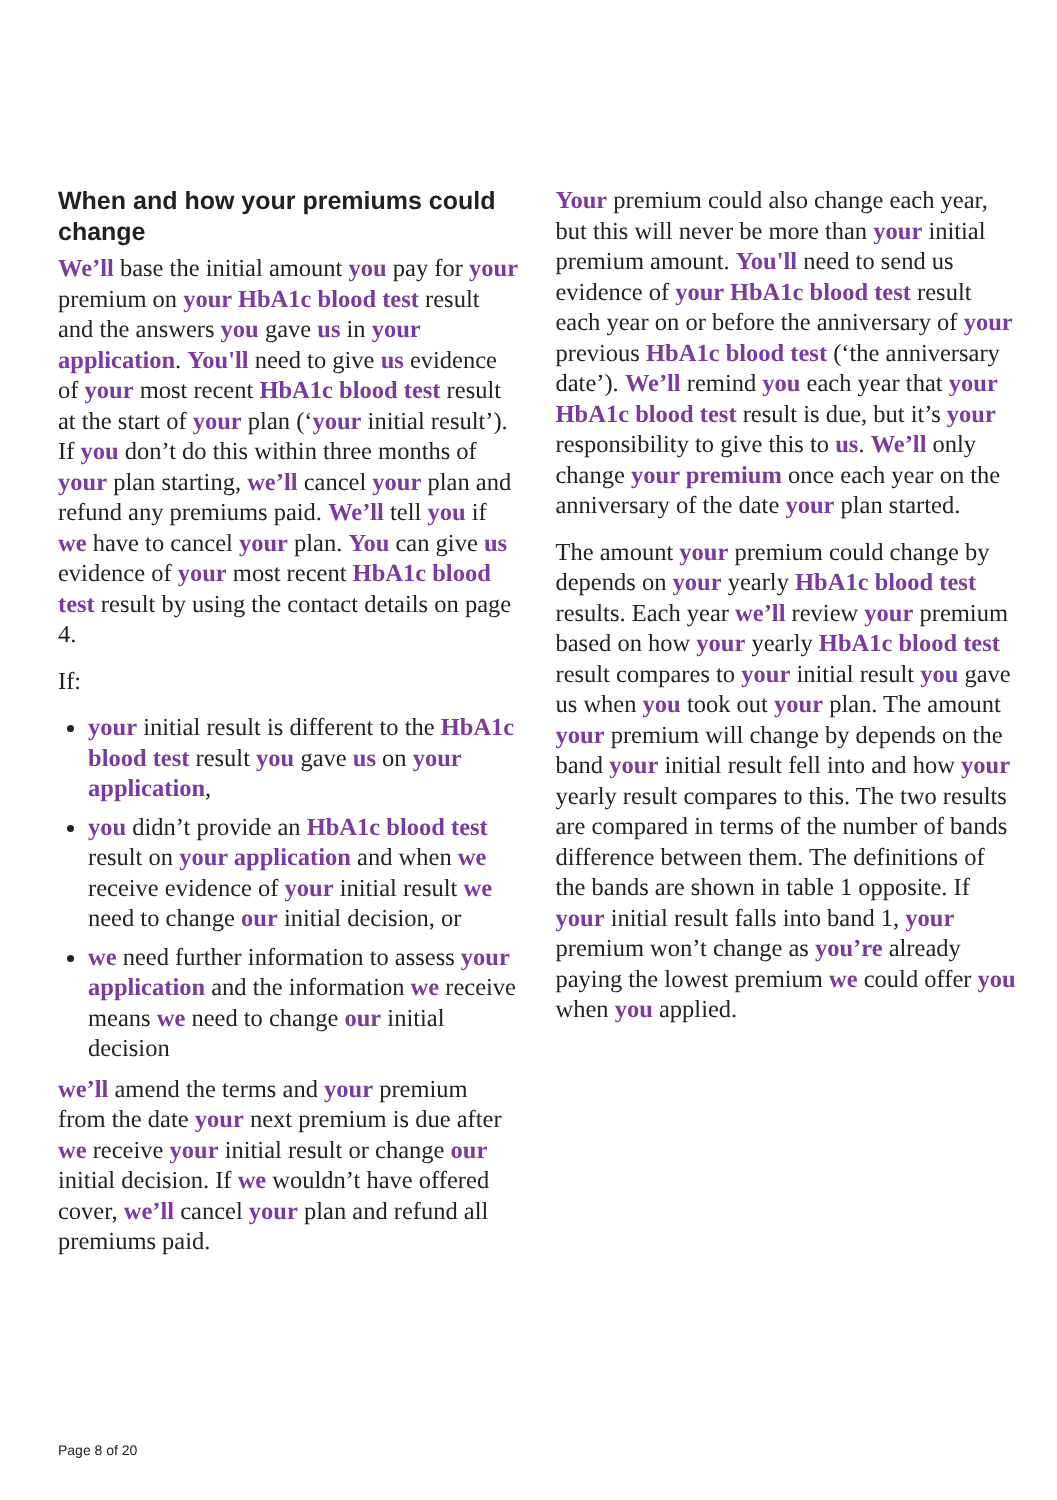When and how your premiums could change
We’ll base the initial amount you pay for your premium on your HbA1c blood test result and the answers you gave us in your application. You'll need to give us evidence of your most recent HbA1c blood test result at the start of your plan (‘your initial result’). If you don’t do this within three months of your plan starting, we’ll cancel your plan and refund any premiums paid. We’ll tell you if we have to cancel your plan. You can give us evidence of your most recent HbA1c blood test result by using the contact details on page 4.
If:
your initial result is different to the HbA1c blood test result you gave us on your application,
you didn’t provide an HbA1c blood test result on your application and when we receive evidence of your initial result we need to change our initial decision, or
we need further information to assess your application and the information we receive means we need to change our initial decision
we’ll amend the terms and your premium from the date your next premium is due after we receive your initial result or change our initial decision. If we wouldn’t have offered cover, we’ll cancel your plan and refund all premiums paid.
Your premium could also change each year, but this will never be more than your initial premium amount. You'll need to send us evidence of your HbA1c blood test result each year on or before the anniversary of your previous HbA1c blood test (‘the anniversary date’). We’ll remind you each year that your HbA1c blood test result is due, but it’s your responsibility to give this to us. We’ll only change your premium once each year on the anniversary of the date your plan started.
The amount your premium could change by depends on your yearly HbA1c blood test results. Each year we’ll review your premium based on how your yearly HbA1c blood test result compares to your initial result you gave us when you took out your plan. The amount your premium will change by depends on the band your initial result fell into and how your yearly result compares to this. The two results are compared in terms of the number of bands difference between them. The definitions of the bands are shown in table 1 opposite. If your initial result falls into band 1, your premium won’t change as you’re already paying the lowest premium we could offer you when you applied.
Page 8 of 20